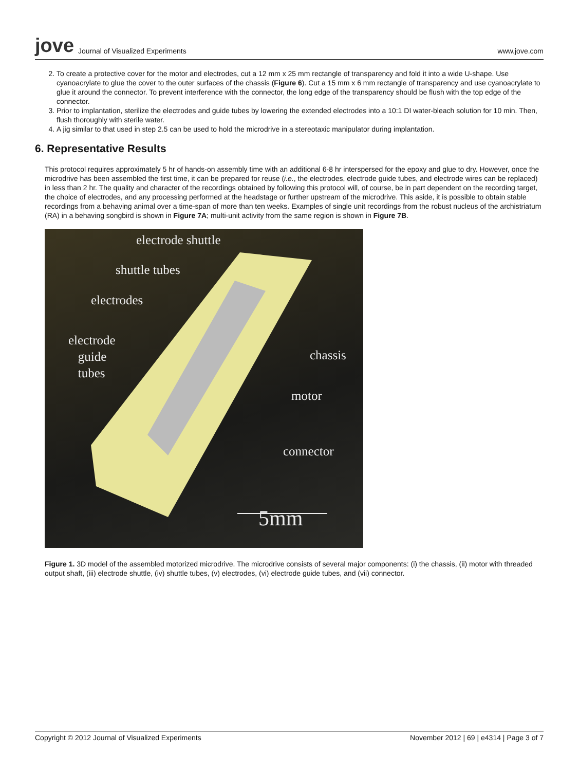jove Journal of Visualized Experiments
www.jove.com
2. To create a protective cover for the motor and electrodes, cut a 12 mm x 25 mm rectangle of transparency and fold it into a wide U-shape. Use cyanoacrylate to glue the cover to the outer surfaces of the chassis (Figure 6). Cut a 15 mm x 6 mm rectangle of transparency and use cyanoacrylate to glue it around the connector. To prevent interference with the connector, the long edge of the transparency should be flush with the top edge of the connector.
3. Prior to implantation, sterilize the electrodes and guide tubes by lowering the extended electrodes into a 10:1 DI water-bleach solution for 10 min. Then, flush thoroughly with sterile water.
4. A jig similar to that used in step 2.5 can be used to hold the microdrive in a stereotaxic manipulator during implantation.
6. Representative Results
This protocol requires approximately 5 hr of hands-on assembly time with an additional 6-8 hr interspersed for the epoxy and glue to dry. However, once the microdrive has been assembled the first time, it can be prepared for reuse (i.e., the electrodes, electrode guide tubes, and electrode wires can be replaced) in less than 2 hr. The quality and character of the recordings obtained by following this protocol will, of course, be in part dependent on the recording target, the choice of electrodes, and any processing performed at the headstage or further upstream of the microdrive. This aside, it is possible to obtain stable recordings from a behaving animal over a time-span of more than ten weeks. Examples of single unit recordings from the robust nucleus of the archistriatum (RA) in a behaving songbird is shown in Figure 7A; multi-unit activity from the same region is shown in Figure 7B.
electrode shuttle
shuttle tubes
electrodes
electrode
guide
tubes
chassis
motor
connector
5mm
Figure 1. 3D model of the assembled motorized microdrive. The microdrive consists of several major components: (i) the chassis, (ii) motor with threaded output shaft, (iii) electrode shuttle, (iv) shuttle tubes, (v) electrodes, (vi) electrode guide tubes, and (vii) connector.
Copyright © 2012 Journal of Visualized Experiments November 2012 | 69 | e4314 | Page 3 of 7